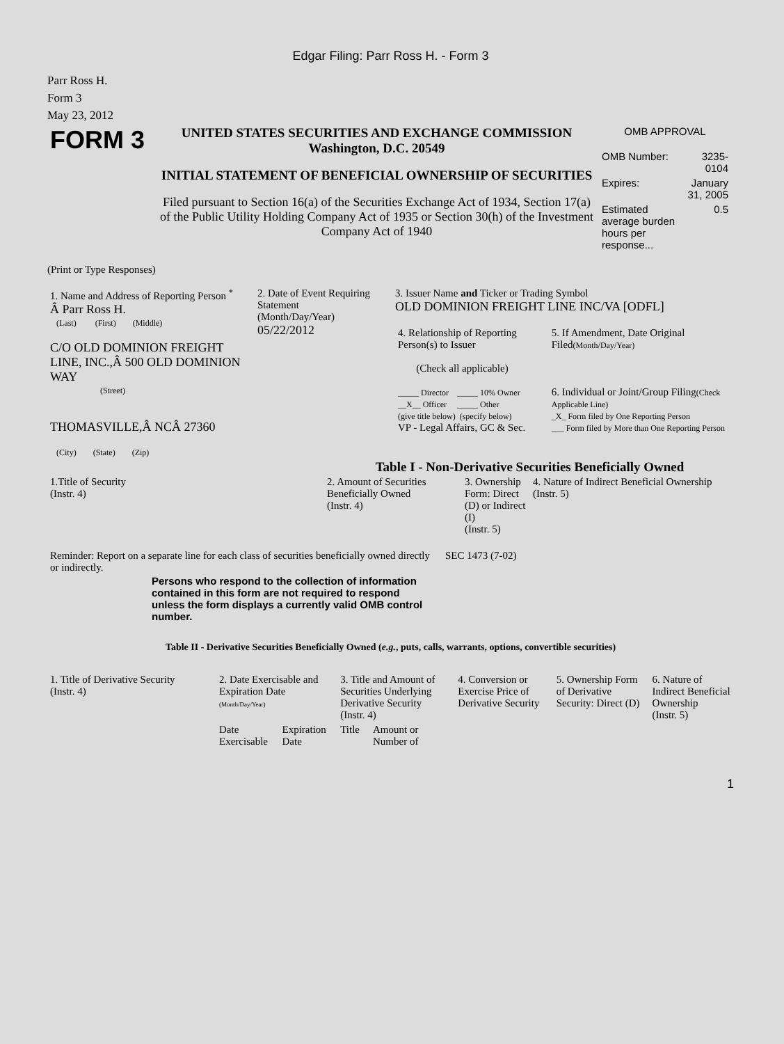Edgar Filing: Parr Ross H. - Form 3
Parr Ross H.
Form 3
May 23, 2012
| FORM 3 | UNITED STATES SECURITIES AND EXCHANGE COMMISSION Washington, D.C. 20549 INITIAL STATEMENT OF BENEFICIAL OWNERSHIP OF SECURITIES Filed pursuant to Section 16(a) of the Securities Exchange Act of 1934, Section 17(a) of the Public Utility Holding Company Act of 1935 or Section 30(h) of the Investment Company Act of 1940 | OMB APPROVAL / OMB Number: / 3235-0104 / / Expires: / January 31, 2005 / / Estimated average burden hours per response... / 0.5 / |
(Print or Type Responses)
| 1. Name and Address of Reporting Person <sup>*</sup> Â Parr Ross H. (Last) (First) (Middle) C/O OLD DOMINION FREIGHT LINE, INC.,Â 500 OLD DOMINION WAY (Street) THOMASVILLE,Â NCÂ 27360 (City) (State) (Zip) | 2. Date of Event Requiring Statement (Month/Day/Year) 05/22/2012 | 3. Issuer Name and Ticker or Trading Symbol OLD DOMINION FREIGHT LINE INC/VA [ODFL] / 4. Relationship of Reporting Person(s) to Issuer (Check all applicable) _____ Director _____ 10% Owner __X__ Officer _____ Other (give title below) (specify below) VP - Legal Affairs, GC & Sec. / 5. If Amendment, Date Original Filed (Month/Day/Year) 6. Individual or Joint/Group Filing (Check Applicable Line) _X_ Form filed by One Reporting Person ___ Form filed by More than One Reporting Person / |
Table I - Non-Derivative Securities Beneficially Owned
| 1.Title of Security (Instr. 4) | 2. Amount of Securities Beneficially Owned (Instr. 4) | 3. Ownership Form: Direct (D) or Indirect (I) (Instr. 5) | 4. Nature of Indirect Beneficial Ownership (Instr. 5) |
| --- | --- | --- | --- |
| Reminder: Report on a separate line for each class of securities beneficially owned directly or indirectly. | SEC 1473 (7-02) |
Persons who respond to the collection of information contained in this form are not required to respond unless the form displays a currently valid OMB control number.
Table II - Derivative Securities Beneficially Owned (e.g., puts, calls, warrants, options, convertible securities)
| 1. Title of Derivative Security (Instr. 4) | 2. Date Exercisable and Expiration Date (Month/Day/Year) | | 3. Title and Amount of Securities Underlying Derivative Security (Instr. 4) | | 4. Conversion or Exercise Price of Derivative Security | 5. Ownership Form of Derivative Security: Direct (D) | 6. Nature of Indirect Beneficial Ownership (Instr. 5) |
| --- | --- | --- | --- | --- | --- | --- | --- |
| | Date Exercisable | Expiration Date | Title | Amount or Number of | | | |
1